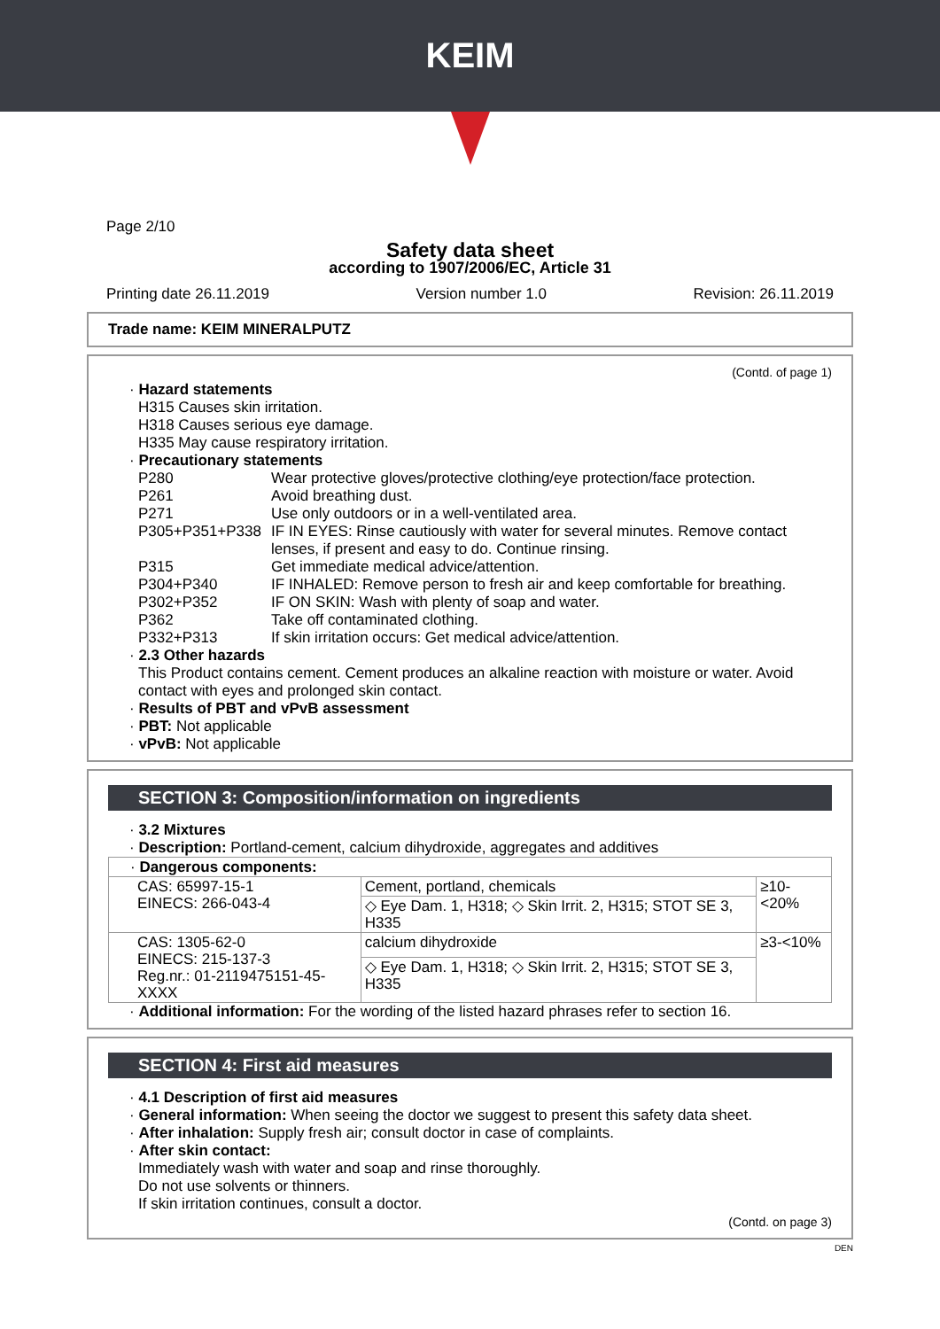KEIM
Page 2/10
Safety data sheet
according to 1907/2006/EC, Article 31
Printing date 26.11.2019 Version number 1.0 Revision: 26.11.2019
Trade name: KEIM MINERALPUTZ
(Contd. of page 1)
· Hazard statements
H315 Causes skin irritation.
H318 Causes serious eye damage.
H335 May cause respiratory irritation.
· Precautionary statements
P280 Wear protective gloves/protective clothing/eye protection/face protection.
P261 Avoid breathing dust.
P271 Use only outdoors or in a well-ventilated area.
P305+P351+P338 IF IN EYES: Rinse cautiously with water for several minutes. Remove contact lenses, if present and easy to do. Continue rinsing.
P315 Get immediate medical advice/attention.
P304+P340 IF INHALED: Remove person to fresh air and keep comfortable for breathing.
P302+P352 IF ON SKIN: Wash with plenty of soap and water.
P362 Take off contaminated clothing.
P332+P313 If skin irritation occurs: Get medical advice/attention.
· 2.3 Other hazards
This Product contains cement. Cement produces an alkaline reaction with moisture or water. Avoid contact with eyes and prolonged skin contact.
· Results of PBT and vPvB assessment
· PBT: Not applicable
· vPvB: Not applicable
SECTION 3: Composition/information on ingredients
· 3.2 Mixtures
· Description: Portland-cement, calcium dihydroxide, aggregates and additives
| · Dangerous components: | | |
| CAS: 65997-15-1 EINECS: 266-043-4 | Cement, portland, chemicals | ≥10-<20% |
| | ◇ Eye Dam. 1, H318; ◇ Skin Irrit. 2, H315; STOT SE 3, H335 | |
| CAS: 1305-62-0 EINECS: 215-137-3 Reg.nr.: 01-2119475151-45-XXXX | calcium dihydroxide | ≥3-<10% |
| | ◇ Eye Dam. 1, H318; ◇ Skin Irrit. 2, H315; STOT SE 3, H335 | |
· Additional information: For the wording of the listed hazard phrases refer to section 16.
SECTION 4: First aid measures
· 4.1 Description of first aid measures
· General information: When seeing the doctor we suggest to present this safety data sheet.
· After inhalation: Supply fresh air; consult doctor in case of complaints.
· After skin contact:
Immediately wash with water and soap and rinse thoroughly.
Do not use solvents or thinners.
If skin irritation continues, consult a doctor.
(Contd. on page 3)
DEN